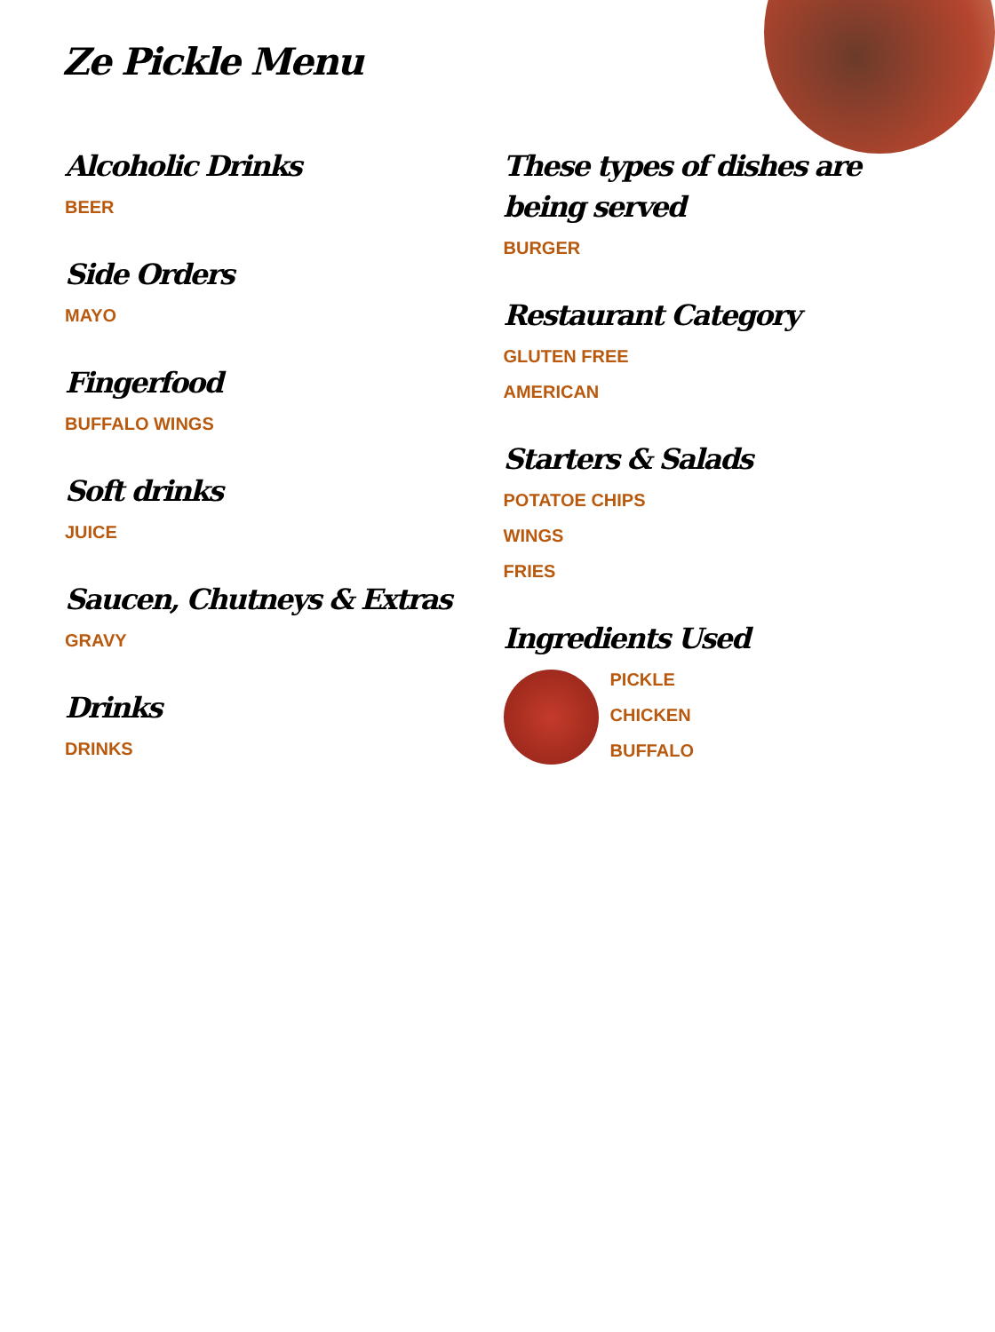Ze Pickle Menu
Alcoholic Drinks
BEER
Side Orders
MAYO
Fingerfood
BUFFALO WINGS
Soft drinks
JUICE
Saucen, Chutneys & Extras
GRAVY
Drinks
DRINKS
These types of dishes are being served
BURGER
Restaurant Category
GLUTEN FREE
AMERICAN
Starters & Salads
POTATOE CHIPS
WINGS
FRIES
Ingredients Used
PICKLE
CHICKEN
BUFFALO